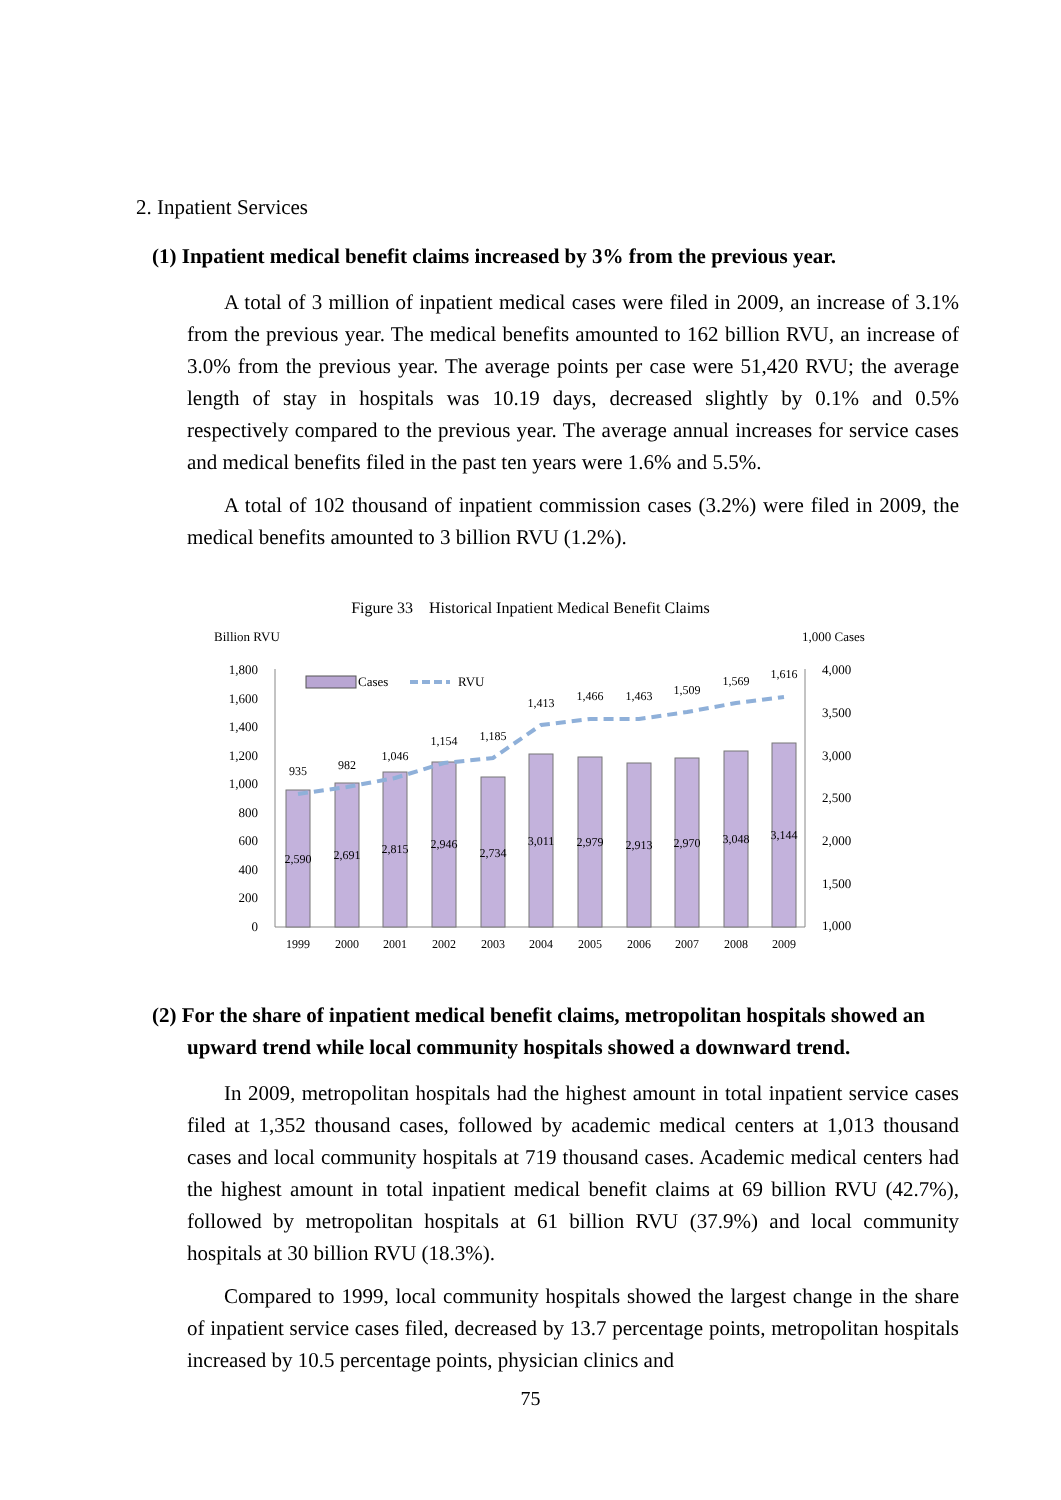2. Inpatient Services
(1) Inpatient medical benefit claims increased by 3% from the previous year.
A total of 3 million of inpatient medical cases were filed in 2009, an increase of 3.1% from the previous year. The medical benefits amounted to 162 billion RVU, an increase of 3.0% from the previous year. The average points per case were 51,420 RVU; the average length of stay in hospitals was 10.19 days, decreased slightly by 0.1% and 0.5% respectively compared to the previous year. The average annual increases for service cases and medical benefits filed in the past ten years were 1.6% and 5.5%.
A total of 102 thousand of inpatient commission cases (3.2%) were filed in 2009, the medical benefits amounted to 3 billion RVU (1.2%).
Figure 33 Historical Inpatient Medical Benefit Claims
Billion RVU
1,000 Cases
1,800
1,600
1,400
1,200
1,000
800
600
400
200
0
4,000
3,500
3,000
2,500
2,000
1,500
1,000
Cases
RVU
2,590
2,691
2,815
2,946
2,734
3,011
2,979
2,913
2,970
3,048
3,144
935
982
1,046
1,154
1,185
1,413
1,466
1,463
1,509
1,569
1,616
1999
2000
2001
2002
2003
2004
2005
2006
2007
2008
2009
(2) For the share of inpatient medical benefit claims, metropolitan hospitals showed an upward trend while local community hospitals showed a downward trend.
In 2009, metropolitan hospitals had the highest amount in total inpatient service cases filed at 1,352 thousand cases, followed by academic medical centers at 1,013 thousand cases and local community hospitals at 719 thousand cases. Academic medical centers had the highest amount in total inpatient medical benefit claims at 69 billion RVU (42.7%), followed by metropolitan hospitals at 61 billion RVU (37.9%) and local community hospitals at 30 billion RVU (18.3%).
Compared to 1999, local community hospitals showed the largest change in the share of inpatient service cases filed, decreased by 13.7 percentage points, metropolitan hospitals increased by 10.5 percentage points, physician clinics and
75